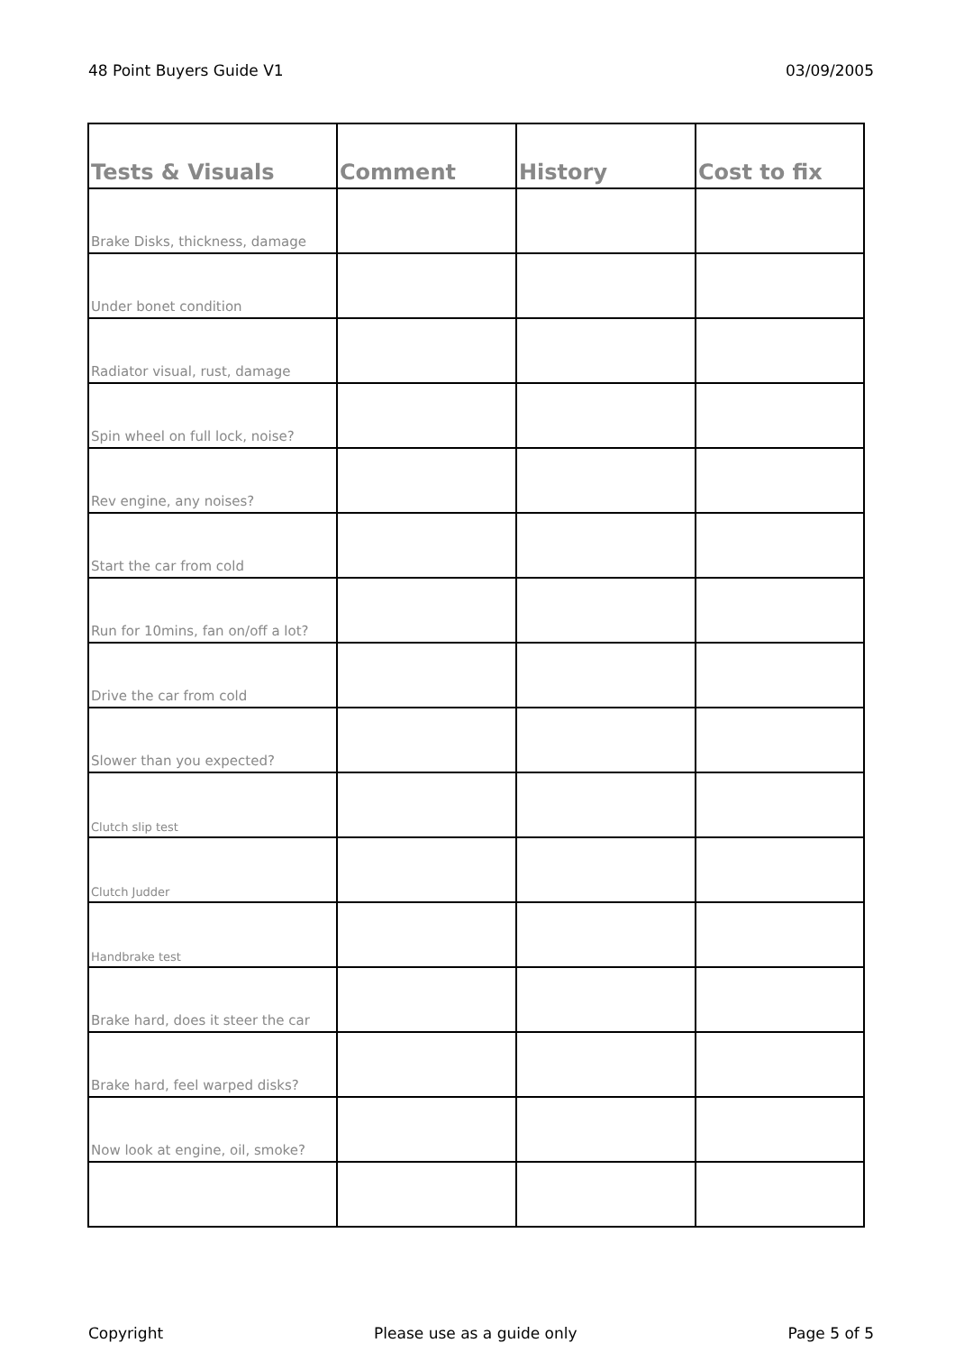48 Point Buyers Guide V1 03/09/2005
| Tests & Visuals | Comment | History | Cost to fix |
| --- | --- | --- | --- |
| Brake Disks, thickness, damage | | | |
| Under bonet condition | | | |
| Radiator visual, rust, damage | | | |
| Spin wheel on full lock, noise? | | | |
| Rev engine, any noises? | | | |
| Start the car from cold | | | |
| Run for 10mins, fan on/off a lot? | | | |
| Drive the car from cold | | | |
| Slower than you expected? | | | |
| Clutch slip test | | | |
| Clutch Judder | | | |
| Handbrake test | | | |
| Brake hard, does it steer the car | | | |
| Brake hard, feel warped disks? | | | |
| Now look at engine, oil, smoke? | | | |
Copyright Please use as a guide only Page 5 of 5